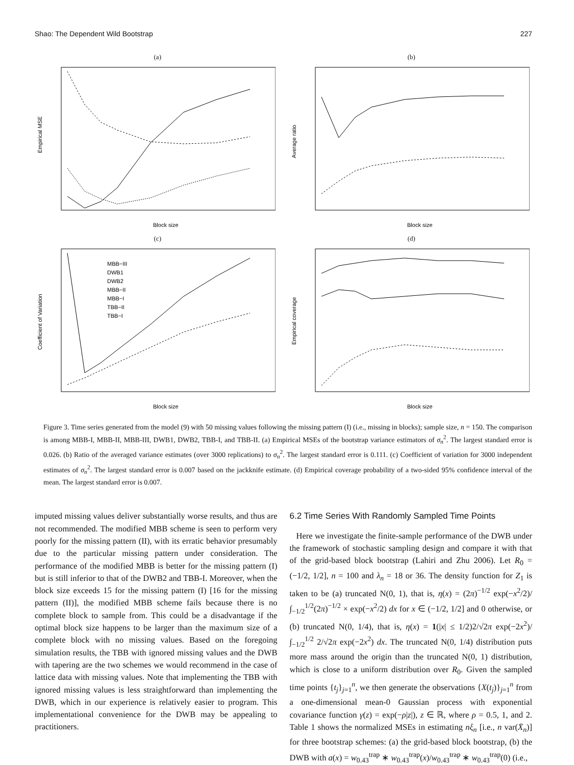Shao: The Dependent Wild Bootstrap 227
(a)
Block size
Empirical MSE
(b)
Block size
Average ratio
(c)
MBB−III
DWB1
DWB2
MBB−II
MBB−I
TBB−II
TBB−I
Block size
Coefficient of Variation
(d)
Block size
Empirical coverage
Figure 3. Time series generated from the model (9) with 50 missing values following the missing pattern (I) (i.e., missing in blocks); sample size, n = 150. The comparison is among MBB-I, MBB-II, MBB-III, DWB1, DWB2, TBB-I, and TBB-II. (a) Empirical MSEs of the bootstrap variance estimators of σ<sub>n</sub><sup>2</sup>. The largest standard error is 0.026. (b) Ratio of the averaged variance estimates (over 3000 replications) to σ<sub>n</sub><sup>2</sup>. The largest standard error is 0.111. (c) Coefficient of variation for 3000 independent estimates of σ<sub>n</sub><sup>2</sup>. The largest standard error is 0.007 based on the jackknife estimate. (d) Empirical coverage probability of a two-sided 95% confidence interval of the mean. The largest standard error is 0.007.
imputed missing values deliver substantially worse results, and thus are not recommended. The modified MBB scheme is seen to perform very poorly for the missing pattern (II), with its erratic behavior presumably due to the particular missing pattern under consideration. The performance of the modified MBB is better for the missing pattern (I) but is still inferior to that of the DWB2 and TBB-I. Moreover, when the block size exceeds 15 for the missing pattern (I) [16 for the missing pattern (II)], the modified MBB scheme fails because there is no complete block to sample from. This could be a disadvantage if the optimal block size happens to be larger than the maximum size of a complete block with no missing values. Based on the foregoing simulation results, the TBB with ignored missing values and the DWB with tapering are the two schemes we would recommend in the case of lattice data with missing values. Note that implementing the TBB with ignored missing values is less straightforward than implementing the DWB, which in our experience is relatively easier to program. This implementational convenience for the DWB may be appealing to practitioners.
6.2 Time Series With Randomly Sampled Time Points
Here we investigate the finite-sample performance of the DWB under the framework of stochastic sampling design and compare it with that of the grid-based block bootstrap (Lahiri and Zhu 2006). Let R<sub>0</sub> = (−1/2, 1/2], n = 100 and λ<sub>n</sub> = 18 or 36. The density function for Z<sub>1</sub> is taken to be (a) truncated N(0, 1), that is, η(x) = (2π)<sup>−1/2</sup> exp(−x<sup>2</sup>/2)/ ∫<sub>−1/2</sub><sup>1/2</sup>(2π)<sup>−1/2</sup> × exp(−x<sup>2</sup>/2) dx for x ∈ (−1/2, 1/2] and 0 otherwise, or (b) truncated N(0, 1/4), that is, η(x) = 1(|x| ≤ 1/2)2/√2π exp(−2x<sup>2</sup>)/ ∫<sub>−1/2</sub><sup>1/2</sup> 2/√2π exp(−2x<sup>2</sup>) dx. The truncated N(0, 1/4) distribution puts more mass around the origin than the truncated N(0, 1) distribution, which is close to a uniform distribution over R<sub>0</sub>. Given the sampled time points {t<sub>j</sub>}<sub>j=1</sub><sup>n</sup>, we then generate the observations {X(t<sub>j</sub>)}<sub>j=1</sub><sup>n</sup> from a one-dimensional mean-0 Gaussian process with exponential covariance function γ(z) = exp(−ρ|z|), z ∈ ℝ, where ρ = 0.5, 1, and 2. Table 1 shows the normalized MSEs in estimating nξ<sub>n</sub> [i.e., n var(X̄<sub>n</sub>)] for three bootstrap schemes: (a) the grid-based block bootstrap, (b) the DWB with a(x) = w<sub>0.43</sub><sup>trap</sup> ∗ w<sub>0.43</sub><sup>trap</sup>(x)/w<sub>0.43</sub><sup>trap</sup> ∗ w<sub>0.43</sub><sup>trap</sup>(0) (i.e.,